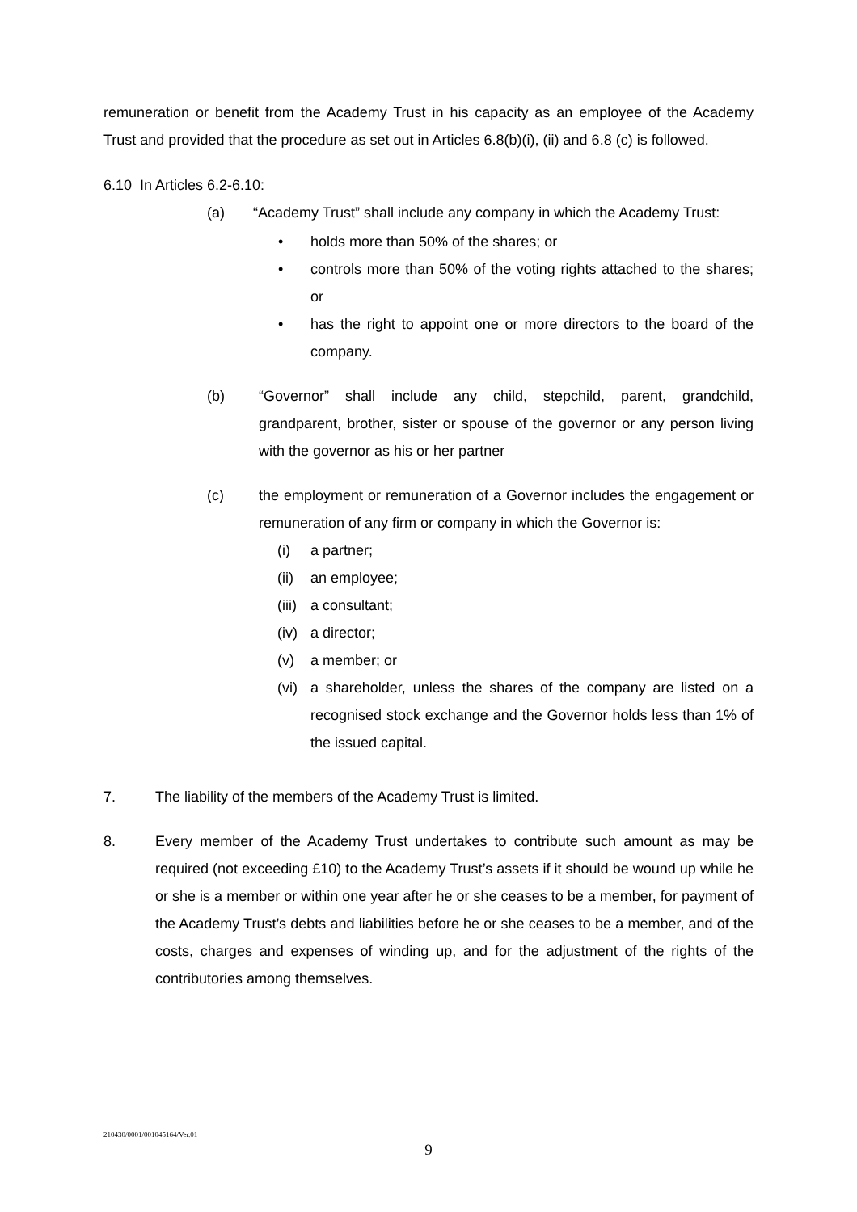remuneration or benefit from the Academy Trust in his capacity as an employee of the Academy Trust and provided that the procedure as set out in Articles 6.8(b)(i), (ii) and 6.8 (c) is followed.
6.10 In Articles 6.2-6.10:
(a) “Academy Trust” shall include any company in which the Academy Trust:
• holds more than 50% of the shares; or
• controls more than 50% of the voting rights attached to the shares; or
• has the right to appoint one or more directors to the board of the company.
(b) “Governor” shall include any child, stepchild, parent, grandchild, grandparent, brother, sister or spouse of the governor or any person living with the governor as his or her partner
(c) the employment or remuneration of a Governor includes the engagement or remuneration of any firm or company in which the Governor is:
(i) a partner;
(ii)
an employee;
(iii)
a consultant;
(iv)
a director;
(v) a member; or
(vi)
a shareholder, unless the shares of the company are listed on a recognised stock exchange and the Governor holds less than 1% of the issued capital.
7. The liability of the members of the Academy Trust is limited.
8. Every member of the Academy Trust undertakes to contribute such amount as may be required (not exceeding £10) to the Academy Trust’s assets if it should be wound up while he or she is a member or within one year after he or she ceases to be a member, for payment of the Academy Trust’s debts and liabilities before he or she ceases to be a member, and of the costs, charges and expenses of winding up, and for the adjustment of the rights of the contributories among themselves.
210430/0001/001045164/Ver.01
9